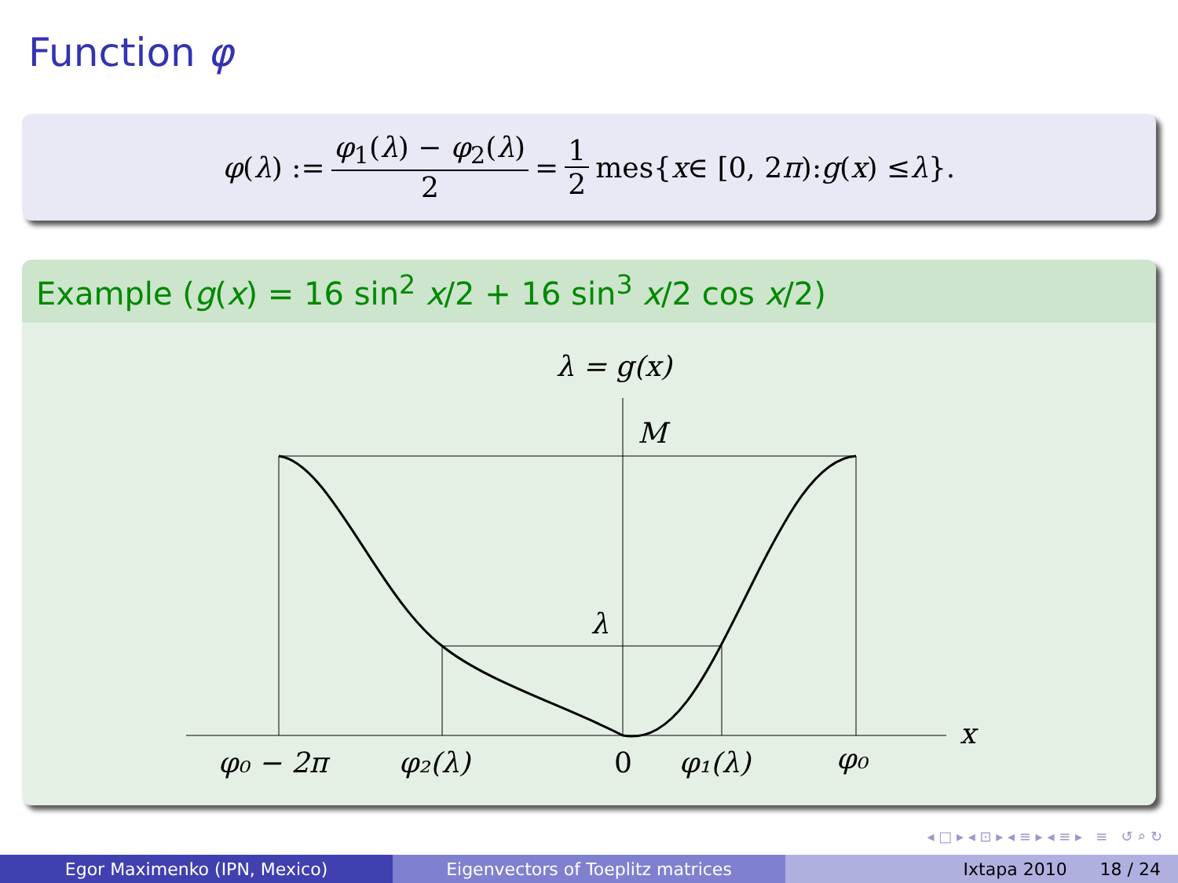Function φ
φ (λ) := φ<sub>1</sub>(λ) − φ<sub>2</sub>(λ) 2 = 1 2 mes{ x ∈ [0, 2 π): g (x) ≤ λ }.
Example (g(x) = 16 sin<sup>2</sup> x/2 + 16 sin<sup>3</sup> x/2 cos x/2)
λ = g(x)
M
λ
x
φ₀ − 2π
φ₂(λ)
0
φ₁(λ)
φ₀
◂ □ ▸ ◂ ⊡ ▸ ◂ ≡ ▸ ◂ ≡ ▸ ≡ ↺ ⌕ ↻
Egor Maximenko (IPN, Mexico) Eigenvectors of Toeplitz matrices Ixtapa 2010 18 / 24